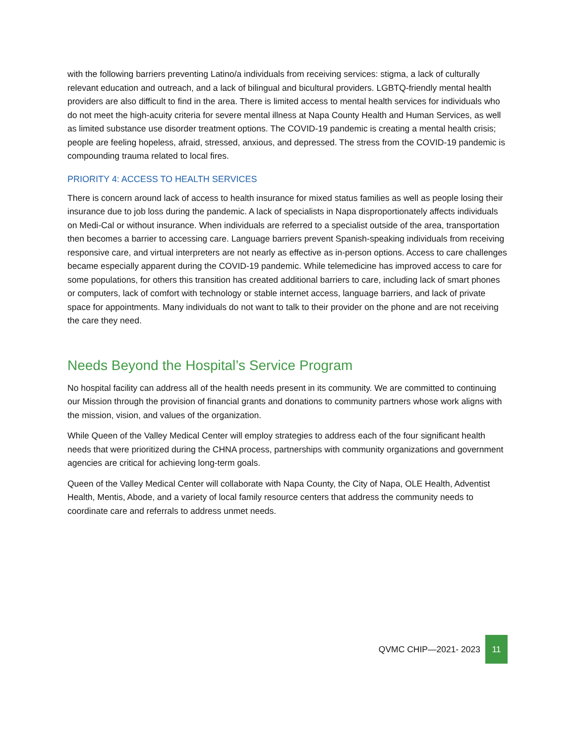with the following barriers preventing Latino/a individuals from receiving services: stigma, a lack of culturally relevant education and outreach, and a lack of bilingual and bicultural providers. LGBTQ-friendly mental health providers are also difficult to find in the area. There is limited access to mental health services for individuals who do not meet the high-acuity criteria for severe mental illness at Napa County Health and Human Services, as well as limited substance use disorder treatment options. The COVID-19 pandemic is creating a mental health crisis; people are feeling hopeless, afraid, stressed, anxious, and depressed. The stress from the COVID-19 pandemic is compounding trauma related to local fires.
PRIORITY 4: ACCESS TO HEALTH SERVICES
There is concern around lack of access to health insurance for mixed status families as well as people losing their insurance due to job loss during the pandemic. A lack of specialists in Napa disproportionately affects individuals on Medi-Cal or without insurance. When individuals are referred to a specialist outside of the area, transportation then becomes a barrier to accessing care. Language barriers prevent Spanish-speaking individuals from receiving responsive care, and virtual interpreters are not nearly as effective as in-person options. Access to care challenges became especially apparent during the COVID-19 pandemic. While telemedicine has improved access to care for some populations, for others this transition has created additional barriers to care, including lack of smart phones or computers, lack of comfort with technology or stable internet access, language barriers, and lack of private space for appointments. Many individuals do not want to talk to their provider on the phone and are not receiving the care they need.
Needs Beyond the Hospital’s Service Program
No hospital facility can address all of the health needs present in its community. We are committed to continuing our Mission through the provision of financial grants and donations to community partners whose work aligns with the mission, vision, and values of the organization.
While Queen of the Valley Medical Center will employ strategies to address each of the four significant health needs that were prioritized during the CHNA process, partnerships with community organizations and government agencies are critical for achieving long-term goals.
Queen of the Valley Medical Center will collaborate with Napa County, the City of Napa, OLE Health, Adventist Health, Mentis, Abode, and a variety of local family resource centers that address the community needs to coordinate care and referrals to address unmet needs.
QVMC CHIP—2021- 2023 11